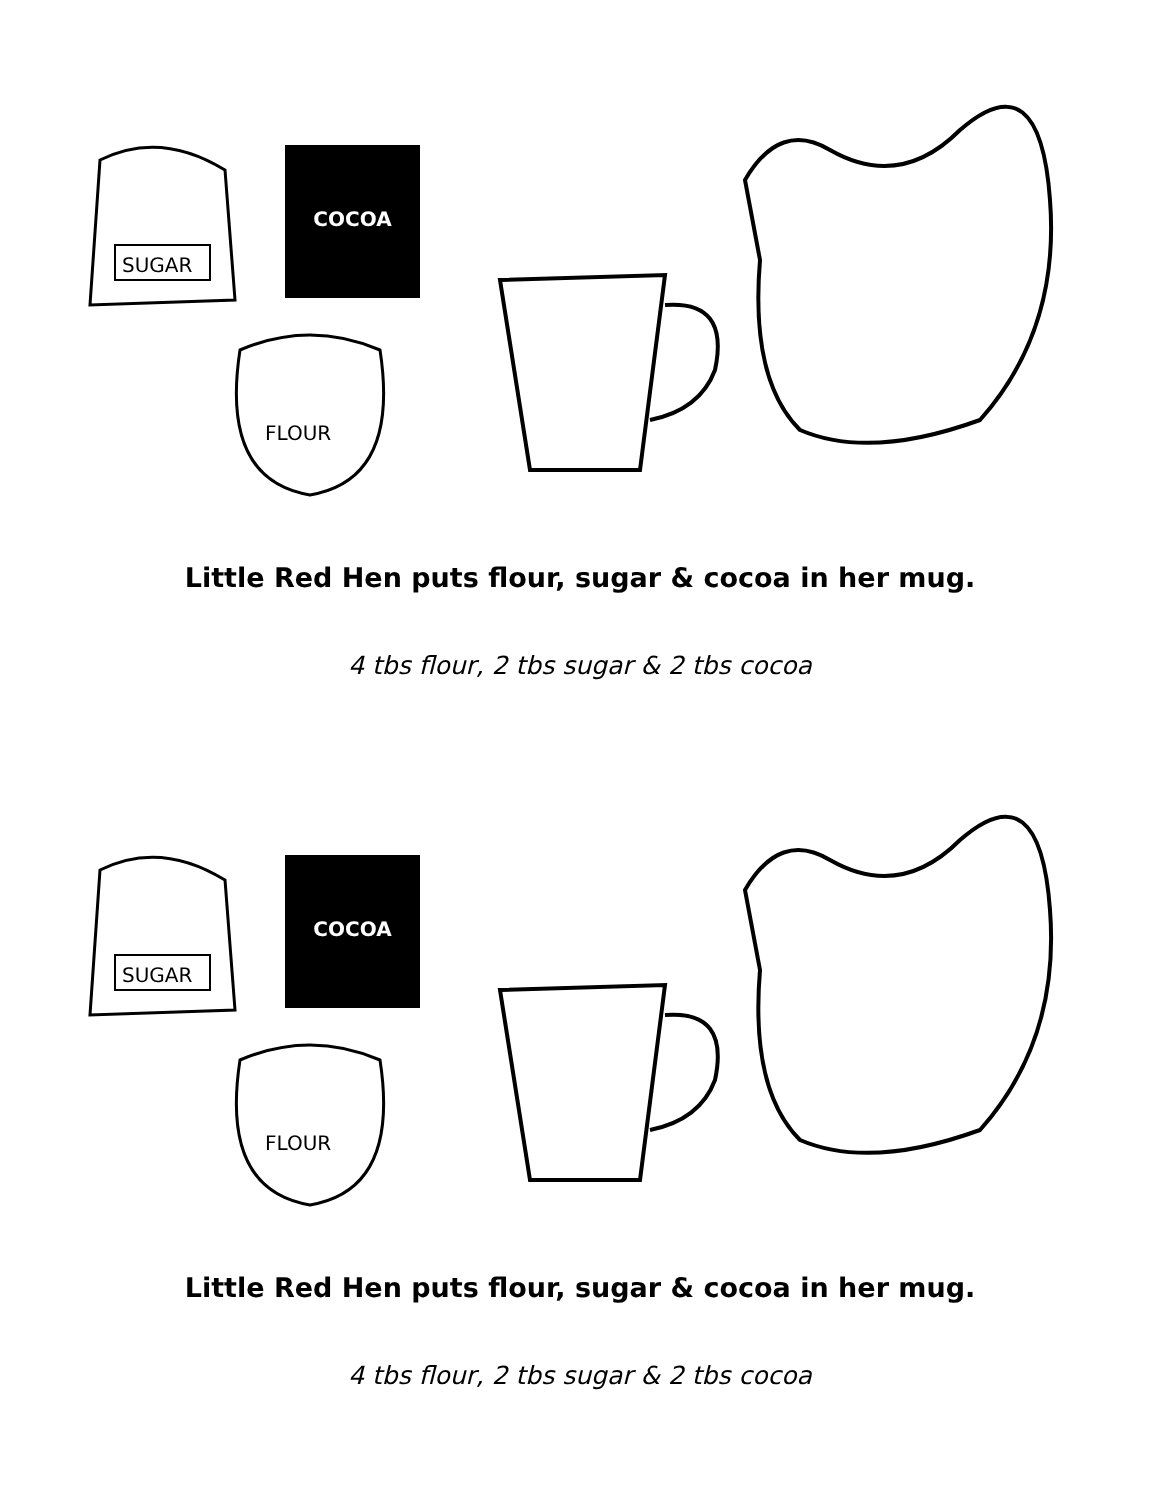SUGAR
FLOUR
COCOA
Little Red Hen puts flour, sugar & cocoa in her mug.
4 tbs flour, 2 tbs sugar & 2 tbs cocoa
SUGAR
FLOUR
COCOA
Little Red Hen puts flour, sugar & cocoa in her mug.
4 tbs flour, 2 tbs sugar & 2 tbs cocoa